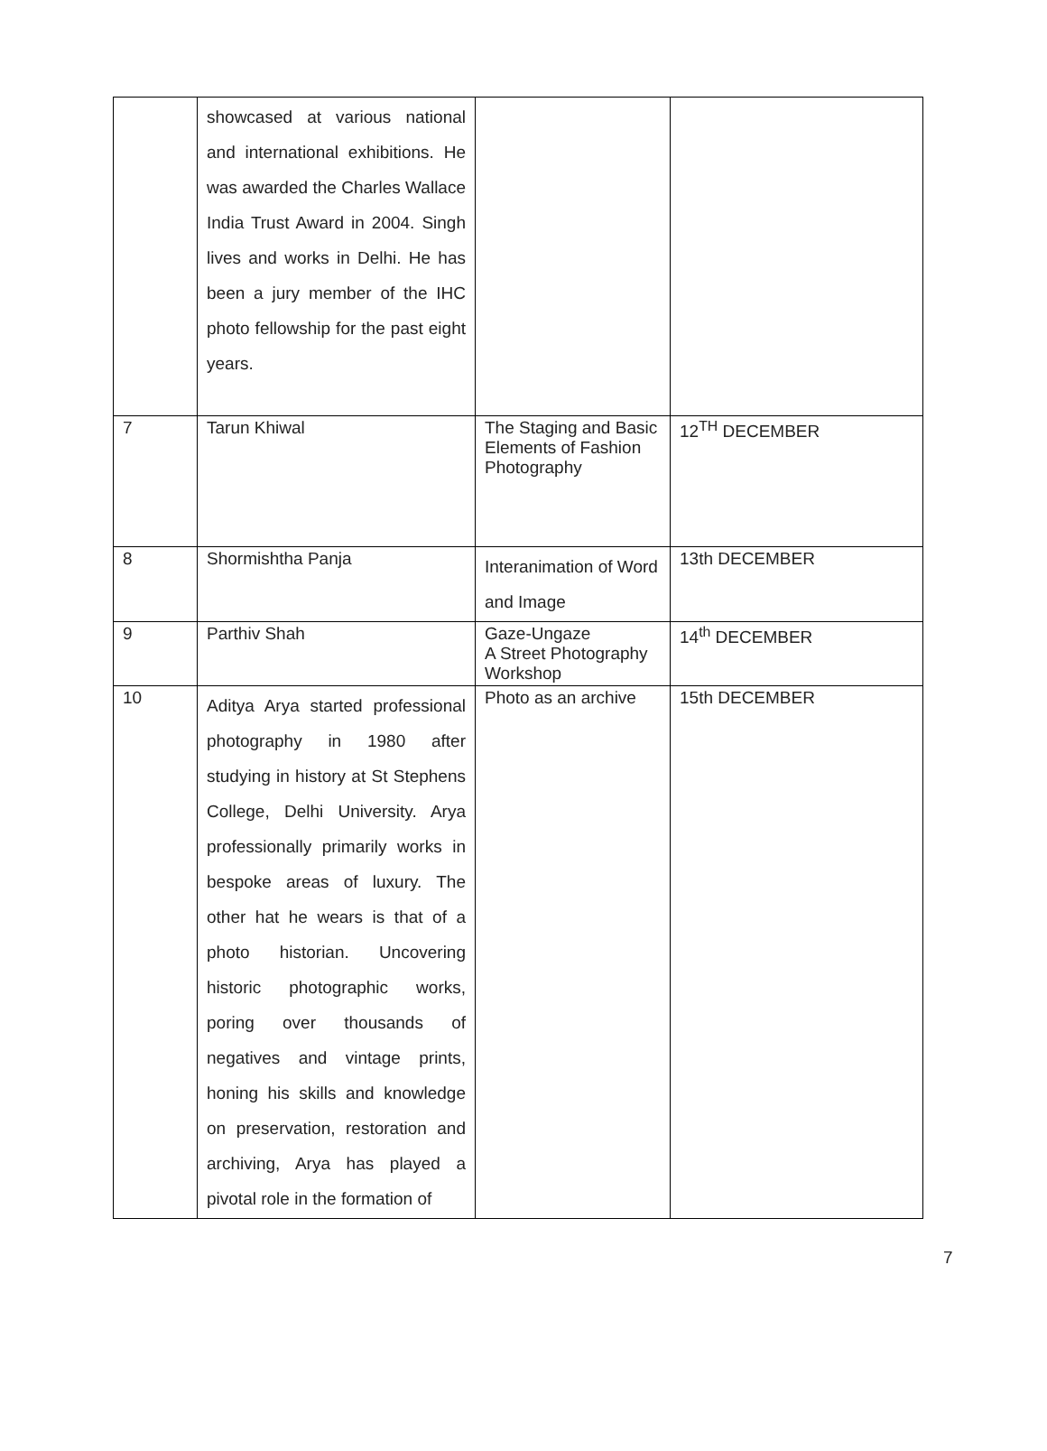| | showcased at various national and international exhibitions. He was awarded the Charles Wallace India Trust Award in 2004. Singh lives and works in Delhi. He has been a jury member of the IHC photo fellowship for the past eight years. | | |
| 7 | Tarun Khiwal | The Staging and Basic Elements of Fashion Photography | 12<sup>TH</sup> DECEMBER |
| 8 | Shormishtha Panja | Interanimation of Word and Image | 13th DECEMBER |
| 9 | Parthiv Shah | Gaze-Ungaze A Street Photography Workshop | 14<sup>th</sup> DECEMBER |
| 10 | Aditya Arya started professional photography in 1980 after studying in history at St Stephens College, Delhi University. Arya professionally primarily works in bespoke areas of luxury. The other hat he wears is that of a photo historian. Uncovering historic photographic works, poring over thousands of negatives and vintage prints, honing his skills and knowledge on preservation, restoration and archiving, Arya has played a pivotal role in the formation of | Photo as an archive | 15th DECEMBER |
7